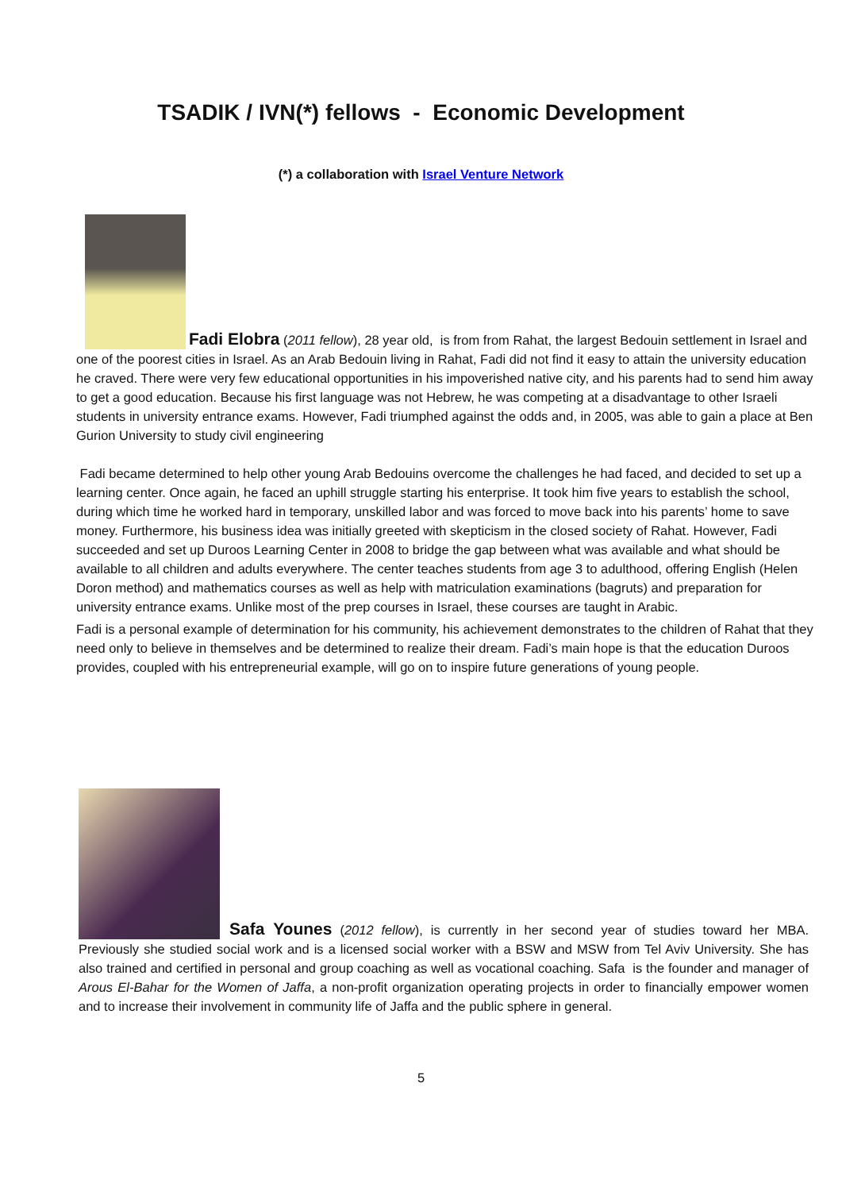TSADIK / IVN(*) fellows - Economic Development
(*) a collaboration with Israel Venture Network
Fadi Elobra (2011 fellow), 28 year old, is from from Rahat, the largest Bedouin settlement in Israel and one of the poorest cities in Israel. As an Arab Bedouin living in Rahat, Fadi did not find it easy to attain the university education he craved. There were very few educational opportunities in his impoverished native city, and his parents had to send him away to get a good education. Because his first language was not Hebrew, he was competing at a disadvantage to other Israeli students in university entrance exams. However, Fadi triumphed against the odds and, in 2005, was able to gain a place at Ben Gurion University to study civil engineering
Fadi became determined to help other young Arab Bedouins overcome the challenges he had faced, and decided to set up a learning center. Once again, he faced an uphill struggle starting his enterprise. It took him five years to establish the school, during which time he worked hard in temporary, unskilled labor and was forced to move back into his parents’ home to save money. Furthermore, his business idea was initially greeted with skepticism in the closed society of Rahat. However, Fadi succeeded and set up Duroos Learning Center in 2008 to bridge the gap between what was available and what should be available to all children and adults everywhere. The center teaches students from age 3 to adulthood, offering English (Helen Doron method) and mathematics courses as well as help with matriculation examinations (bagruts) and preparation for university entrance exams. Unlike most of the prep courses in Israel, these courses are taught in Arabic.
Fadi is a personal example of determination for his community, his achievement demonstrates to the children of Rahat that they need only to believe in themselves and be determined to realize their dream. Fadi’s main hope is that the education Duroos provides, coupled with his entrepreneurial example, will go on to inspire future generations of young people.
Safa Younes (2012 fellow), is currently in her second year of studies toward her MBA. Previously she studied social work and is a licensed social worker with a BSW and MSW from Tel Aviv University. She has also trained and certified in personal and group coaching as well as vocational coaching. Safa is the founder and manager of Arous El-Bahar for the Women of Jaffa, a non-profit organization operating projects in order to financially empower women and to increase their involvement in community life of Jaffa and the public sphere in general.
5